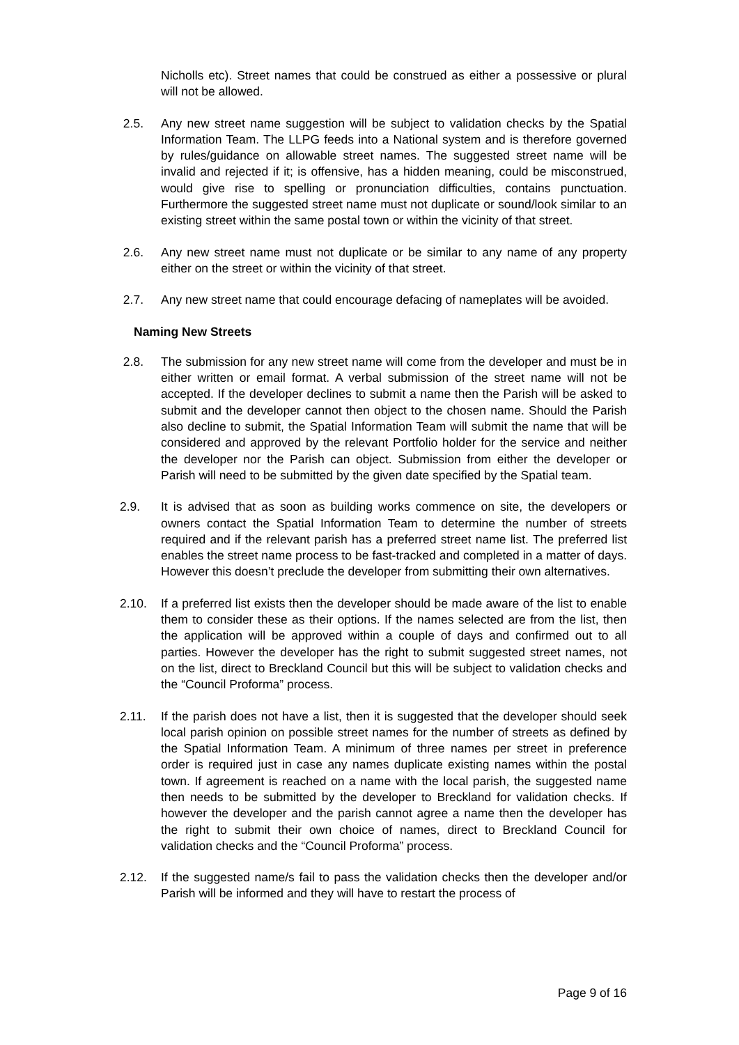Nicholls etc). Street names that could be construed as either a possessive or plural will not be allowed.
2.5. Any new street name suggestion will be subject to validation checks by the Spatial Information Team. The LLPG feeds into a National system and is therefore governed by rules/guidance on allowable street names. The suggested street name will be invalid and rejected if it; is offensive, has a hidden meaning, could be misconstrued, would give rise to spelling or pronunciation difficulties, contains punctuation. Furthermore the suggested street name must not duplicate or sound/look similar to an existing street within the same postal town or within the vicinity of that street.
2.6. Any new street name must not duplicate or be similar to any name of any property either on the street or within the vicinity of that street.
2.7. Any new street name that could encourage defacing of nameplates will be avoided.
Naming New Streets
2.8. The submission for any new street name will come from the developer and must be in either written or email format. A verbal submission of the street name will not be accepted. If the developer declines to submit a name then the Parish will be asked to submit and the developer cannot then object to the chosen name. Should the Parish also decline to submit, the Spatial Information Team will submit the name that will be considered and approved by the relevant Portfolio holder for the service and neither the developer nor the Parish can object. Submission from either the developer or Parish will need to be submitted by the given date specified by the Spatial team.
2.9. It is advised that as soon as building works commence on site, the developers or owners contact the Spatial Information Team to determine the number of streets required and if the relevant parish has a preferred street name list. The preferred list enables the street name process to be fast-tracked and completed in a matter of days. However this doesn’t preclude the developer from submitting their own alternatives.
2.10. If a preferred list exists then the developer should be made aware of the list to enable them to consider these as their options. If the names selected are from the list, then the application will be approved within a couple of days and confirmed out to all parties. However the developer has the right to submit suggested street names, not on the list, direct to Breckland Council but this will be subject to validation checks and the “Council Proforma” process.
2.11. If the parish does not have a list, then it is suggested that the developer should seek local parish opinion on possible street names for the number of streets as defined by the Spatial Information Team. A minimum of three names per street in preference order is required just in case any names duplicate existing names within the postal town. If agreement is reached on a name with the local parish, the suggested name then needs to be submitted by the developer to Breckland for validation checks. If however the developer and the parish cannot agree a name then the developer has the right to submit their own choice of names, direct to Breckland Council for validation checks and the “Council Proforma” process.
2.12. If the suggested name/s fail to pass the validation checks then the developer and/or Parish will be informed and they will have to restart the process of
Page 9 of 16